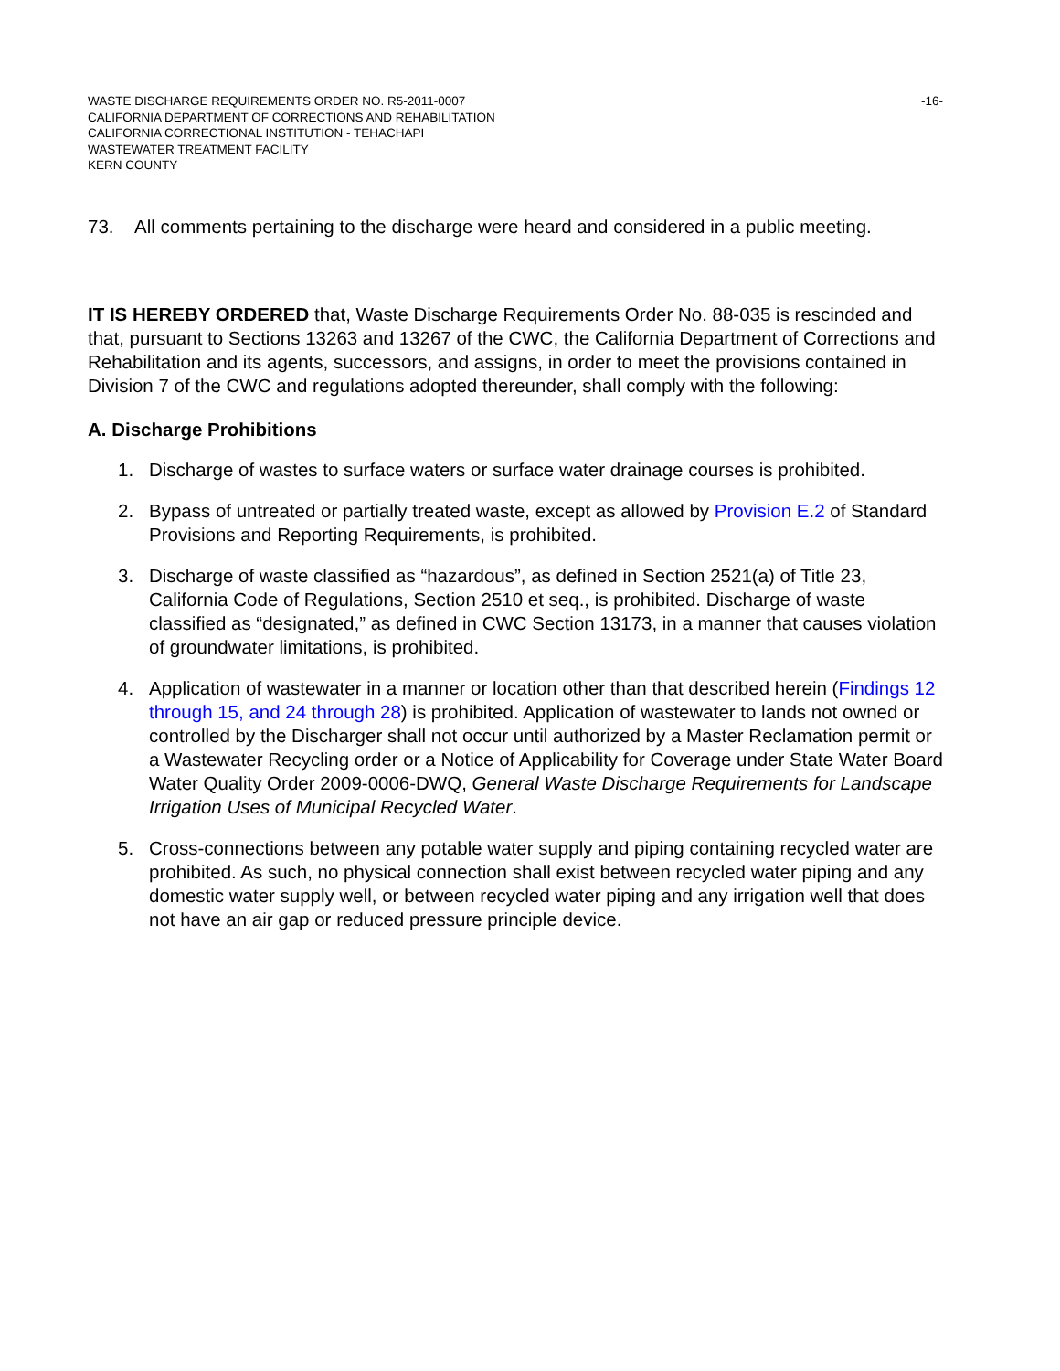WASTE DISCHARGE REQUIREMENTS ORDER NO. R5-2011-0007 -16-
CALIFORNIA DEPARTMENT OF CORRECTIONS AND REHABILITATION
CALIFORNIA CORRECTIONAL INSTITUTION - TEHACHAPI
WASTEWATER TREATMENT FACILITY
KERN COUNTY
73. All comments pertaining to the discharge were heard and considered in a public meeting.
IT IS HEREBY ORDERED that, Waste Discharge Requirements Order No. 88-035 is rescinded and that, pursuant to Sections 13263 and 13267 of the CWC, the California Department of Corrections and Rehabilitation and its agents, successors, and assigns, in order to meet the provisions contained in Division 7 of the CWC and regulations adopted thereunder, shall comply with the following:
A. Discharge Prohibitions
1. Discharge of wastes to surface waters or surface water drainage courses is prohibited.
2. Bypass of untreated or partially treated waste, except as allowed by Provision E.2 of Standard Provisions and Reporting Requirements, is prohibited.
3. Discharge of waste classified as “hazardous”, as defined in Section 2521(a) of Title 23, California Code of Regulations, Section 2510 et seq., is prohibited. Discharge of waste classified as “designated,” as defined in CWC Section 13173, in a manner that causes violation of groundwater limitations, is prohibited.
4. Application of wastewater in a manner or location other than that described herein (Findings 12 through 15, and 24 through 28) is prohibited. Application of wastewater to lands not owned or controlled by the Discharger shall not occur until authorized by a Master Reclamation permit or a Wastewater Recycling order or a Notice of Applicability for Coverage under State Water Board Water Quality Order 2009-0006-DWQ, General Waste Discharge Requirements for Landscape Irrigation Uses of Municipal Recycled Water.
5. Cross-connections between any potable water supply and piping containing recycled water are prohibited. As such, no physical connection shall exist between recycled water piping and any domestic water supply well, or between recycled water piping and any irrigation well that does not have an air gap or reduced pressure principle device.